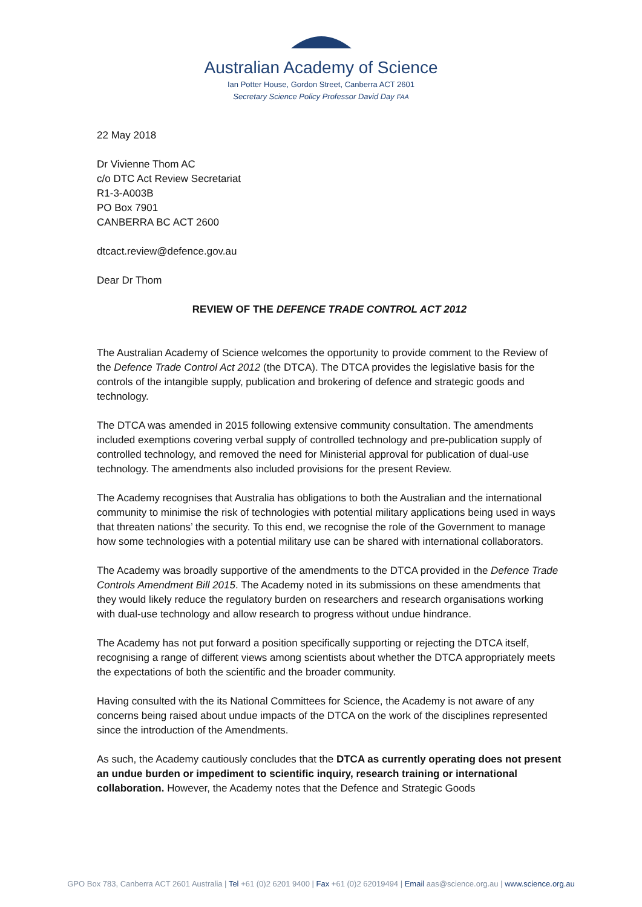Australian Academy of Science
Ian Potter House, Gordon Street, Canberra ACT 2601
Secretary Science Policy Professor David Day FAA
22 May 2018
Dr Vivienne Thom AC
c/o DTC Act Review Secretariat
R1-3-A003B
PO Box 7901
CANBERRA BC ACT 2600
dtcact.review@defence.gov.au
Dear Dr Thom
REVIEW OF THE DEFENCE TRADE CONTROL ACT 2012
The Australian Academy of Science welcomes the opportunity to provide comment to the Review of the Defence Trade Control Act 2012 (the DTCA). The DTCA provides the legislative basis for the controls of the intangible supply, publication and brokering of defence and strategic goods and technology.
The DTCA was amended in 2015 following extensive community consultation. The amendments included exemptions covering verbal supply of controlled technology and pre-publication supply of controlled technology, and removed the need for Ministerial approval for publication of dual-use technology. The amendments also included provisions for the present Review.
The Academy recognises that Australia has obligations to both the Australian and the international community to minimise the risk of technologies with potential military applications being used in ways that threaten nations’ the security. To this end, we recognise the role of the Government to manage how some technologies with a potential military use can be shared with international collaborators.
The Academy was broadly supportive of the amendments to the DTCA provided in the Defence Trade Controls Amendment Bill 2015. The Academy noted in its submissions on these amendments that they would likely reduce the regulatory burden on researchers and research organisations working with dual-use technology and allow research to progress without undue hindrance.
The Academy has not put forward a position specifically supporting or rejecting the DTCA itself, recognising a range of different views among scientists about whether the DTCA appropriately meets the expectations of both the scientific and the broader community.
Having consulted with the its National Committees for Science, the Academy is not aware of any concerns being raised about undue impacts of the DTCA on the work of the disciplines represented since the introduction of the Amendments.
As such, the Academy cautiously concludes that the DTCA as currently operating does not present an undue burden or impediment to scientific inquiry, research training or international collaboration. However, the Academy notes that the Defence and Strategic Goods
GPO Box 783, Canberra ACT 2601 Australia | Tel +61 (0)2 6201 9400 | Fax +61 (0)2 62019494 | Email aas@science.org.au | www.science.org.au